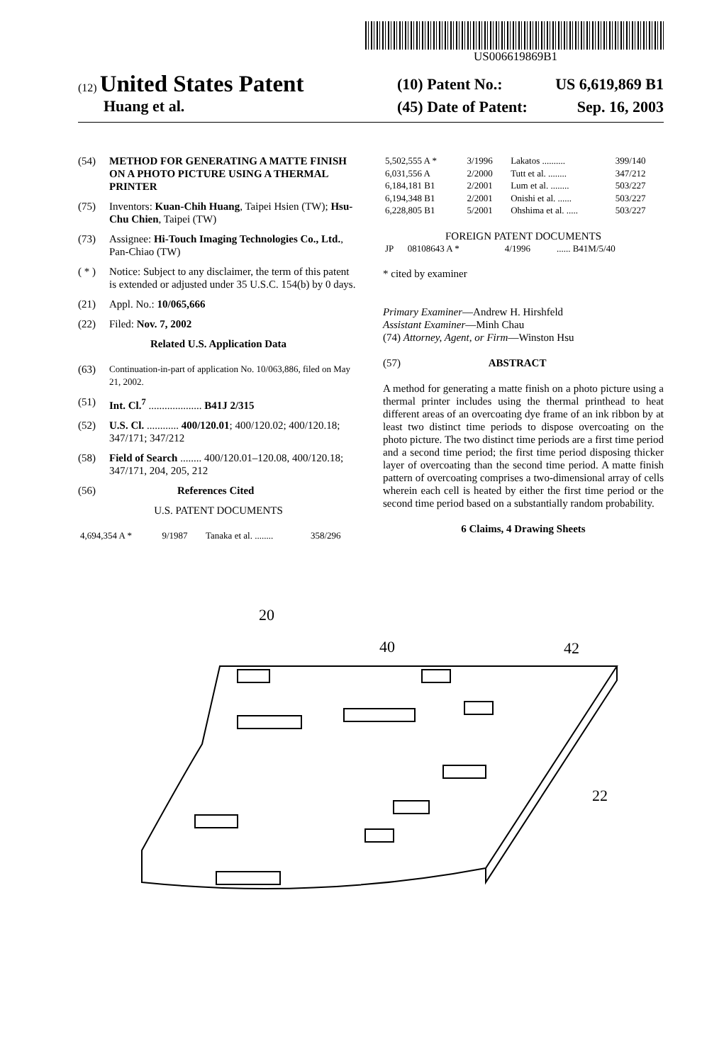US006619869B1
(12) United States Patent
Huang et al.
(10) Patent No.: US 6,619,869 B1
(45) Date of Patent: Sep. 16, 2003
(54) METHOD FOR GENERATING A MATTE FINISH ON A PHOTO PICTURE USING A THERMAL PRINTER
(75) Inventors: Kuan-Chih Huang, Taipei Hsien (TW); Hsu-Chu Chien, Taipei (TW)
(73) Assignee: Hi-Touch Imaging Technologies Co., Ltd., Pan-Chiao (TW)
( * ) Notice: Subject to any disclaimer, the term of this patent is extended or adjusted under 35 U.S.C. 154(b) by 0 days.
(21) Appl. No.: 10/065,666
(22) Filed: Nov. 7, 2002
Related U.S. Application Data
(63) Continuation-in-part of application No. 10/063,886, filed on May 21, 2002.
(51) Int. Cl.<sup>7</sup> .................... B41J 2/315
(52) U.S. Cl. ............ 400/120.01; 400/120.02; 400/120.18; 347/171; 347/212
(58) Field of Search ........ 400/120.01–120.08, 400/120.18; 347/171, 204, 205, 212
(56) References Cited
U.S. PATENT DOCUMENTS
| 4,694,354 A * | 9/1987 | Tanaka et al. ........ | 358/296 |
| 5,502,555 A * | 3/1996 | Lakatos .......... | 399/140 |
| 6,031,556 A | 2/2000 | Tutt et al. ........ | 347/212 |
| 6,184,181 B1 | 2/2001 | Lum et al. ........ | 503/227 |
| 6,194,348 B1 | 2/2001 | Onishi et al. ...... | 503/227 |
| 6,228,805 B1 | 5/2001 | Ohshima et al. ..... | 503/227 |
FOREIGN PATENT DOCUMENTS
| JP | 08108643 A * | 4/1996 | ...... B41M/5/40 |
* cited by examiner
Primary Examiner—Andrew H. Hirshfeld
Assistant Examiner—Minh Chau
(74) Attorney, Agent, or Firm—Winston Hsu
(57) ABSTRACT
A method for generating a matte finish on a photo picture using a thermal printer includes using the thermal printhead to heat different areas of an overcoating dye frame of an ink ribbon by at least two distinct time periods to dispose overcoating on the photo picture. The two distinct time periods are a first time period and a second time period; the first time period disposing thicker layer of overcoating than the second time period. A matte finish pattern of overcoating comprises a two-dimensional array of cells wherein each cell is heated by either the first time period or the second time period based on a substantially random probability.
6 Claims, 4 Drawing Sheets
20
40
42
22